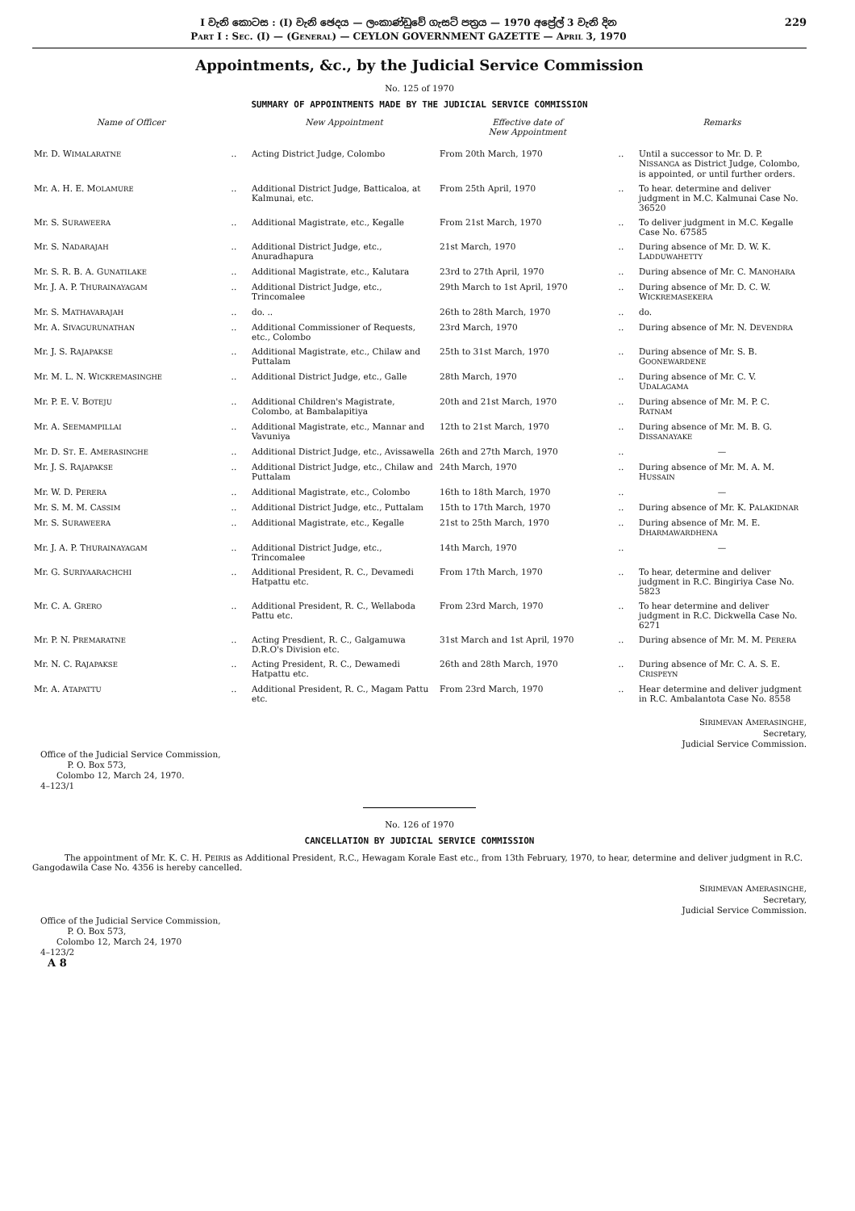I වැනි කොටස : (I) වැනි ඡෙදය — ලංකාණ්ඩුවේ ගැසට් පත්‍රය — 1970 අප්‍රේල් 3 වැනි දින
PART I : SEC. (I) — (GENERAL) — CEYLON GOVERNMENT GAZETTE — APRIL 3, 1970
229
Appointments, &c., by the Judicial Service Commission
No. 125 of 1970
SUMMARY OF APPOINTMENTS MADE BY THE JUDICIAL SERVICE COMMISSION
| Name of Officer | | New Appointment | Effective date of New Appointment | | Remarks |
| --- | --- | --- | --- | --- | --- |
| Mr. D. W IMALARATNE | .. | Acting District Judge, Colombo | From 20th March, 1970 | .. | Until a successor to Mr. D. P. N ISSANGA as District Judge, Colombo, is appointed, or until further orders. |
| Mr. A. H. E. M OLAMURE | .. | Additional District Judge, Batticaloa, at Kalmunai, etc. | From 25th April, 1970 | .. | To hear. determine and deliver judgment in M.C. Kalmunai Case No. 36520 |
| Mr. S. S URAWEERA | .. | Additional Magistrate, etc., Kegalle | From 21st March, 1970 | .. | To deliver judgment in M.C. Kegalle Case No. 67585 |
| Mr. S. N ADARAJAH | .. | Additional District Judge, etc., Anuradhapura | 21st March, 1970 | .. | During absence of Mr. D. W. K. L ADDUWAHETTY |
| Mr. S. R. B. A. G UNATILAKE | .. | Additional Magistrate, etc., Kalutara | 23rd to 27th April, 1970 | .. | During absence of Mr. C. M ANOHARA |
| Mr. J. A. P. T HURAINAYAGAM | .. | Additional District Judge, etc., Trincomalee | 29th March to 1st April, 1970 | .. | During absence of Mr. D. C. W. W ICKREMASEKERA |
| Mr. S. M ATHAVARAJAH | .. | do. .. | 26th to 28th March, 1970 | .. | do. |
| Mr. A. S IVAGURUNATHAN | .. | Additional Commissioner of Requests, etc., Colombo | 23rd March, 1970 | .. | During absence of Mr. N. D EVENDRA |
| Mr. J. S. R AJAPAKSE | .. | Additional Magistrate, etc., Chilaw and Puttalam | 25th to 31st March, 1970 | .. | During absence of Mr. S. B. G OONEWARDENE |
| Mr. M. L. N. W ICKREMASINGHE | .. | Additional District Judge, etc., Galle | 28th March, 1970 | .. | During absence of Mr. C. V. U DALAGAMA |
| Mr. P. E. V. B OTEJU | .. | Additional Children's Magistrate, Colombo, at Bambalapitiya | 20th and 21st March, 1970 | .. | During absence of Mr. M. P. C. R ATNAM |
| Mr. A. S EEMAMPILLAI | .. | Additional Magistrate, etc., Mannar and Vavuniya | 12th to 21st March, 1970 | .. | During absence of Mr. M. B. G. D ISSANAYAKE |
| Mr. D. S T . E. A MERASINGHE | .. | Additional District Judge, etc., Avissawella | 26th and 27th March, 1970 | .. | — |
| Mr. J. S. R AJAPAKSE | .. | Additional District Judge, etc., Chilaw and Puttalam | 24th March, 1970 | .. | During absence of Mr. M. A. M. H USSAIN |
| Mr. W. D. P ERERA | .. | Additional Magistrate, etc., Colombo | 16th to 18th March, 1970 | .. | — |
| Mr. S. M. M. C ASSIM | .. | Additional District Judge, etc., Puttalam | 15th to 17th March, 1970 | .. | During absence of Mr. K. P ALAKIDNAR |
| Mr. S. S URAWEERA | .. | Additional Magistrate, etc., Kegalle | 21st to 25th March, 1970 | .. | During absence of Mr. M. E. D HARMAWARDHENA |
| Mr. J. A. P. T HURAINAYAGAM | .. | Additional District Judge, etc., Trincomalee | 14th March, 1970 | .. | — |
| Mr. G. S URIYAARACHCHI | .. | Additional President, R. C., Devamedi Hatpattu etc. | From 17th March, 1970 | .. | To hear, determine and deliver judgment in R.C. Bingiriya Case No. 5823 |
| Mr. C. A. G RERO | .. | Additional President, R. C., Wellaboda Pattu etc. | From 23rd March, 1970 | .. | To hear determine and deliver judgment in R.C. Dickwella Case No. 6271 |
| Mr. P. N. P REMARATNE | .. | Acting Presdient, R. C., Galgamuwa D.R.O's Division etc. | 31st March and 1st April, 1970 | .. | During absence of Mr. M. M. P ERERA |
| Mr. N. C. R AJAPAKSE | .. | Acting President, R. C., Dewamedi Hatpattu etc. | 26th and 28th March, 1970 | .. | During absence of Mr. C. A. S. E. C RISPEYN |
| Mr. A. A TAPATTU | .. | Additional President, R. C., Magam Pattu etc. | From 23rd March, 1970 | .. | Hear determine and deliver judgment in R.C. Ambalantota Case No. 8558 |
SIRIMEVAN AMERASINGHE,
Secretary,
Judicial Service Commission.
Office of the Judicial Service Commission,
P. O. Box 573,
Colombo 12, March 24, 1970.
4–123/1
No. 126 of 1970
CANCELLATION BY JUDICIAL SERVICE COMMISSION
The appointment of Mr. K. C. H. PEIRIS as Additional President, R.C., Hewagam Korale East etc., from 13th February, 1970, to hear, determine and deliver judgment in R.C. Gangodawila Case No. 4356 is hereby cancelled.
SIRIMEVAN AMERASINGHE,
Secretary,
Judicial Service Commission.
Office of the Judicial Service Commission,
P. O. Box 573,
Colombo 12, March 24, 1970
4–123/2
A 8